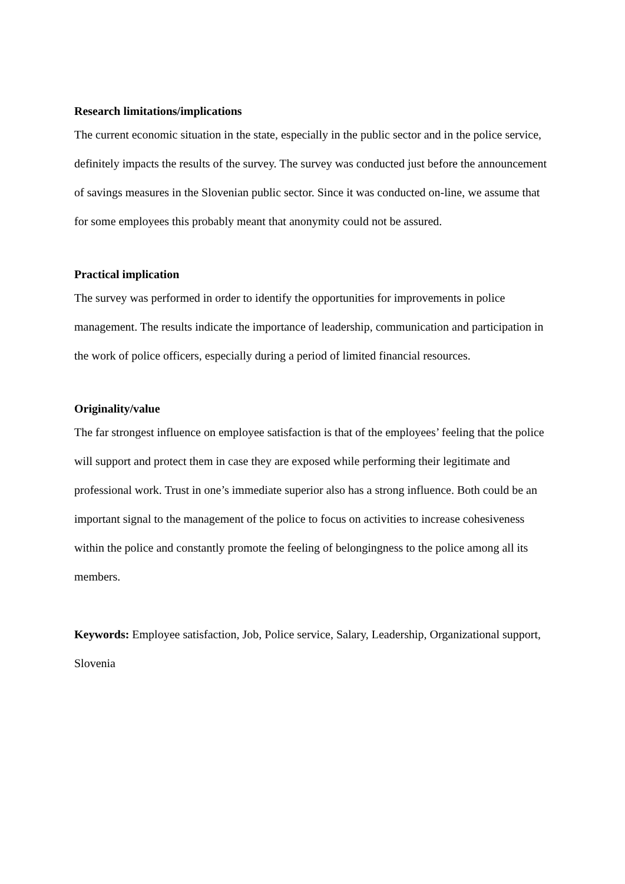Research limitations/implications
The current economic situation in the state, especially in the public sector and in the police service, definitely impacts the results of the survey. The survey was conducted just before the announcement of savings measures in the Slovenian public sector. Since it was conducted on-line, we assume that for some employees this probably meant that anonymity could not be assured.
Practical implication
The survey was performed in order to identify the opportunities for improvements in police management. The results indicate the importance of leadership, communication and participation in the work of police officers, especially during a period of limited financial resources.
Originality/value
The far strongest influence on employee satisfaction is that of the employees’ feeling that the police will support and protect them in case they are exposed while performing their legitimate and professional work. Trust in one’s immediate superior also has a strong influence. Both could be an important signal to the management of the police to focus on activities to increase cohesiveness within the police and constantly promote the feeling of belongingness to the police among all its members.
Keywords: Employee satisfaction, Job, Police service, Salary, Leadership, Organizational support, Slovenia